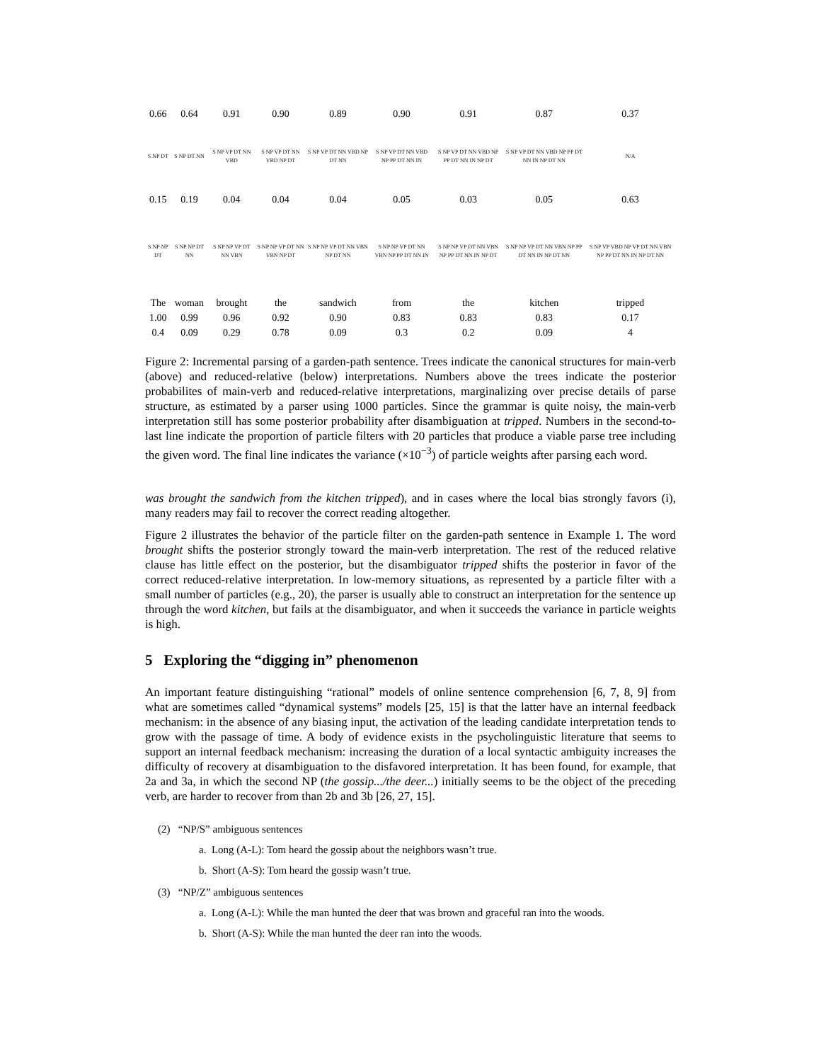| 0.66 | 0.64 | 0.91 | 0.90 | 0.89 | 0.90 | 0.91 | 0.87 | 0.37 |
| S NP DT | S NP DT NN | S NP VP DT NN VBD | S NP VP DT NN VBD NP DT | S NP VP DT NN VBD NP DT NN | S NP VP DT NN VBD NP PP DT NN IN | S NP VP DT NN VBD NP PP DT NN IN NP DT | S NP VP DT NN VBD NP PP DT NN IN NP DT NN | N/A |
| 0.15 | 0.19 | 0.04 | 0.04 | 0.04 | 0.05 | 0.03 | 0.05 | 0.63 |
| S NP NP DT | S NP NP DT NN | S NP NP VP DT NN VBN | S NP NP VP DT NN VBN NP DT | S NP NP VP DT NN VBN NP DT NN | S NP NP VP DT NN VBN NP PP DT NN IN | S NP NP VP DT NN VBN NP PP DT NN IN NP DT | S NP NP VP DT NN VBN NP PP DT NN IN NP DT NN | S NP VP VBD NP VP DT NN VBN NP PP DT NN IN NP DT NN |
| The | woman | brought | the | sandwich | from | the | kitchen | tripped |
| 1.00 | 0.99 | 0.96 | 0.92 | 0.90 | 0.83 | 0.83 | 0.83 | 0.17 |
| 0.4 | 0.09 | 0.29 | 0.78 | 0.09 | 0.3 | 0.2 | 0.09 | 4 |
Figure 2: Incremental parsing of a garden-path sentence. Trees indicate the canonical structures for main-verb (above) and reduced-relative (below) interpretations. Numbers above the trees indicate the posterior probabilites of main-verb and reduced-relative interpretations, marginalizing over precise details of parse structure, as estimated by a parser using 1000 particles. Since the grammar is quite noisy, the main-verb interpretation still has some posterior probability after disambiguation at tripped. Numbers in the second-to-last line indicate the proportion of particle filters with 20 particles that produce a viable parse tree including the given word. The final line indicates the variance (×10<sup>−3</sup>) of particle weights after parsing each word.
was brought the sandwich from the kitchen tripped), and in cases where the local bias strongly favors (i), many readers may fail to recover the correct reading altogether.
Figure 2 illustrates the behavior of the particle filter on the garden-path sentence in Example 1. The word brought shifts the posterior strongly toward the main-verb interpretation. The rest of the reduced relative clause has little effect on the posterior, but the disambiguator tripped shifts the posterior in favor of the correct reduced-relative interpretation. In low-memory situations, as represented by a particle filter with a small number of particles (e.g., 20), the parser is usually able to construct an interpretation for the sentence up through the word kitchen, but fails at the disambiguator, and when it succeeds the variance in particle weights is high.
5 Exploring the “digging in” phenomenon
An important feature distinguishing “rational” models of online sentence comprehension [6, 7, 8, 9] from what are sometimes called “dynamical systems” models [25, 15] is that the latter have an internal feedback mechanism: in the absence of any biasing input, the activation of the leading candidate interpretation tends to grow with the passage of time. A body of evidence exists in the psycholinguistic literature that seems to support an internal feedback mechanism: increasing the duration of a local syntactic ambiguity increases the difficulty of recovery at disambiguation to the disfavored interpretation. It has been found, for example, that 2a and 3a, in which the second NP (the gossip.../the deer...) initially seems to be the object of the preceding verb, are harder to recover from than 2b and 3b [26, 27, 15].
(2) “NP/S” ambiguous sentences
a. Long (A-L): Tom heard the gossip about the neighbors wasn’t true.
b. Short (A-S): Tom heard the gossip wasn’t true.
(3) “NP/Z” ambiguous sentences
a. Long (A-L): While the man hunted the deer that was brown and graceful ran into the woods.
b. Short (A-S): While the man hunted the deer ran into the woods.